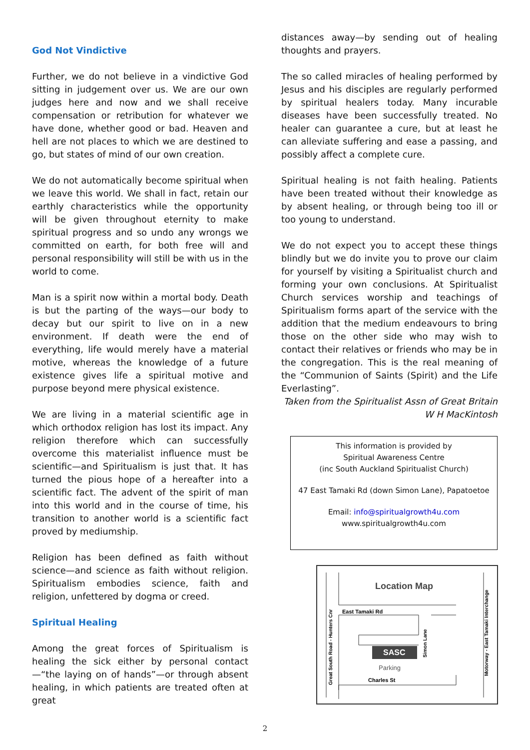God Not Vindictive
Further, we do not believe in a vindictive God sitting in judgement over us. We are our own judges here and now and we shall receive compensation or retribution for whatever we have done, whether good or bad. Heaven and hell are not places to which we are destined to go, but states of mind of our own creation.
We do not automatically become spiritual when we leave this world. We shall in fact, retain our earthly characteristics while the opportunity will be given throughout eternity to make spiritual progress and so undo any wrongs we committed on earth, for both free will and personal responsibility will still be with us in the world to come.
Man is a spirit now within a mortal body. Death is but the parting of the ways—our body to decay but our spirit to live on in a new environment. If death were the end of everything, life would merely have a material motive, whereas the knowledge of a future existence gives life a spiritual motive and purpose beyond mere physical existence.
We are living in a material scientific age in which orthodox religion has lost its impact. Any religion therefore which can successfully overcome this materialist influence must be scientific—and Spiritualism is just that. It has turned the pious hope of a hereafter into a scientific fact. The advent of the spirit of man into this world and in the course of time, his transition to another world is a scientific fact proved by mediumship.
Religion has been defined as faith without science—and science as faith without religion. Spiritualism embodies science, faith and religion, unfettered by dogma or creed.
Spiritual Healing
Among the great forces of Spiritualism is healing the sick either by personal contact—“the laying on of hands”—or through absent healing, in which patients are treated often at great
distances away—by sending out of healing thoughts and prayers.
The so called miracles of healing performed by Jesus and his disciples are regularly performed by spiritual healers today. Many incurable diseases have been successfully treated. No healer can guarantee a cure, but at least he can alleviate suffering and ease a passing, and possibly affect a complete cure.
Spiritual healing is not faith healing. Patients have been treated without their knowledge as by absent healing, or through being too ill or too young to understand.
We do not expect you to accept these things blindly but we do invite you to prove our claim for yourself by visiting a Spiritualist church and forming your own conclusions. At Spiritualist Church services worship and teachings of Spiritualism forms apart of the service with the addition that the medium endeavours to bring those on the other side who may wish to contact their relatives or friends who may be in the congregation. This is the real meaning of the “Communion of Saints (Spirit) and the Life Everlasting”.
Taken from the Spiritualist Assn of Great Britain
W H MacKintosh
This information is provided by
Spiritual Awareness Centre
(inc South Auckland Spiritualist Church)
47 East Tamaki Rd (down Simon Lane), Papatoetoe
Email: info@spiritualgrowth4u.com
www.spiritualgrowth4u.com
Location Map
East Tamaki Rd
SASC
Parking
Charles St
Great South Road - Hunters Cnr
Motorway - East Tamaki Interchange
Simon Lane
2